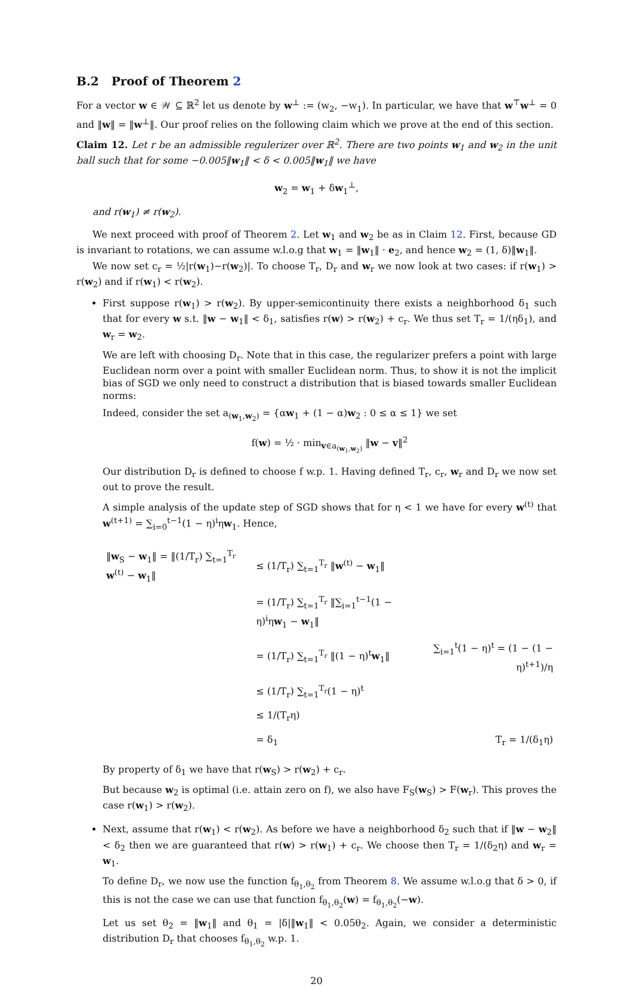B.2 Proof of Theorem 2
For a vector w ∈ 𝒲 ⊆ ℝ<sup>2</sup> let us denote by w<sup>⊥</sup> := (w<sub>2</sub>, −w<sub>1</sub>). In particular, we have that w<sup>⊤</sup>w<sup>⊥</sup> = 0 and ‖w‖ = ‖w<sup>⊥</sup>‖. Our proof relies on the following claim which we prove at the end of this section.
Claim 12. Let r be an admissible regulerizer over ℝ<sup>2</sup>. There are two points w<sub>1</sub> and w<sub>2</sub> in the unit ball such that for some −0.005‖w<sub>1</sub>‖ < δ < 0.005‖w<sub>1</sub>‖ we have
w<sub>2</sub> = w<sub>1</sub> + δw<sub>1</sub><sup>⊥</sup>,
and r(w<sub>1</sub>) ≠ r(w<sub>2</sub>).
We next proceed with proof of Theorem 2. Let w<sub>1</sub> and w<sub>2</sub> be as in Claim 12. First, because GD is invariant to rotations, we can assume w.l.o.g that w<sub>1</sub> = ‖w<sub>1</sub>‖ · e<sub>2</sub>, and hence w<sub>2</sub> = (1, δ)‖w<sub>1</sub>‖.
We now set c<sub>r</sub> = ½|r(w<sub>1</sub>)−r(w<sub>2</sub>)|. To choose T<sub>r</sub>, D<sub>r</sub> and w<sub>r</sub> we now look at two cases: if r(w<sub>1</sub>) > r(w<sub>2</sub>) and if r(w<sub>1</sub>) < r(w<sub>2</sub>).
First suppose r(w<sub>1</sub>) > r(w<sub>2</sub>). By upper-semicontinuity there exists a neighborhood δ<sub>1</sub> such that for every w s.t. ‖w − w<sub>1</sub>‖ < δ<sub>1</sub>, satisfies r(w) > r(w<sub>2</sub>) + c<sub>r</sub>. We thus set T<sub>r</sub> = 1/(ηδ<sub>1</sub>), and w<sub>r</sub> = w<sub>2</sub>.
We are left with choosing D<sub>r</sub>. Note that in this case, the regularizer prefers a point with large Euclidean norm over a point with smaller Euclidean norm. Thus, to show it is not the implicit bias of SGD we only need to construct a distribution that is biased towards smaller Euclidean norms:
Indeed, consider the set a<sub>(w<sub>1</sub>,w<sub>2</sub>)</sub> = {αw<sub>1</sub> + (1 − α)w<sub>2</sub> : 0 ≤ α ≤ 1} we set
f(w) = ½ · min<sub>v∈a<sub>(w<sub>1</sub>,w<sub>2</sub>)</sub></sub> ‖w − v‖<sup>2</sup>
Our distribution D<sub>r</sub> is defined to choose f w.p. 1. Having defined T<sub>r</sub>, c<sub>r</sub>, w<sub>r</sub> and D<sub>r</sub> we now set out to prove the result.
A simple analysis of the update step of SGD shows that for η < 1 we have for every w<sup>(t)</sup> that w<sup>(t+1)</sup> = ∑<sub>i=0</sub><sup>t−1</sup>(1 − η)<sup>i</sup>ηw<sub>1</sub>. Hence,
| ‖ w<sub>S</sub> − w<sub>1</sub>‖ = ‖(1/T<sub>r</sub>) ∑<sub>t=1</sub><sup>T<sub>r</sub></sup> w<sup>(t)</sup> − w<sub>1</sub>‖ | ≤ (1/T<sub>r</sub>) ∑<sub>t=1</sub><sup>T<sub>r</sub></sup> ‖ w<sup>(t)</sup> − w<sub>1</sub>‖ | |
| | = (1/T<sub>r</sub>) ∑<sub>t=1</sub><sup>T<sub>r</sub></sup> ‖∑<sub>i=1</sub><sup>t−1</sup>(1 − η)<sup>i</sup>η w<sub>1</sub> − w<sub>1</sub>‖ | |
| | = (1/T<sub>r</sub>) ∑<sub>t=1</sub><sup>T<sub>r</sub></sup> ‖(1 − η)<sup>t</sup> w<sub>1</sub>‖ | ∑<sub>i=1</sub><sup>t</sup>(1 − η)<sup>t</sup> = (1 − (1 − η)<sup>t+1</sup>)/η |
| | ≤ (1/T<sub>r</sub>) ∑<sub>t=1</sub><sup>T<sub>r</sub></sup>(1 − η)<sup>t</sup> | |
| | ≤ 1/(T<sub>r</sub>η) | |
| | = δ<sub>1</sub> | T<sub>r</sub> = 1/(δ<sub>1</sub>η) |
By property of δ<sub>1</sub> we have that r(w<sub>S</sub>) > r(w<sub>2</sub>) + c<sub>r</sub>.
But because w<sub>2</sub> is optimal (i.e. attain zero on f), we also have F<sub>S</sub>(w<sub>S</sub>) > F(w<sub>r</sub>). This proves the case r(w<sub>1</sub>) > r(w<sub>2</sub>).
Next, assume that r(w<sub>1</sub>) < r(w<sub>2</sub>). As before we have a neighborhood δ<sub>2</sub> such that if ‖w − w<sub>2</sub>‖ < δ<sub>2</sub> then we are guaranteed that r(w) > r(w<sub>1</sub>) + c<sub>r</sub>. We choose then T<sub>r</sub> = 1/(δ<sub>2</sub>η) and w<sub>r</sub> = w<sub>1</sub>.
To define D<sub>r</sub>, we now use the function f<sub>θ<sub>1</sub>,θ<sub>2</sub></sub> from Theorem 8. We assume w.l.o.g that δ > 0, if this is not the case we can use that function f<sub>θ<sub>1</sub>,θ<sub>2</sub></sub>(w) = f<sub>θ<sub>1</sub>,θ<sub>2</sub></sub>(−w).
Let us set θ<sub>2</sub> = ‖w<sub>1</sub>‖ and θ<sub>1</sub> = |δ|‖w<sub>1</sub>‖ < 0.05θ<sub>2</sub>. Again, we consider a deterministic distribution D<sub>r</sub> that chooses f<sub>θ<sub>1</sub>,θ<sub>2</sub></sub> w.p. 1.
20